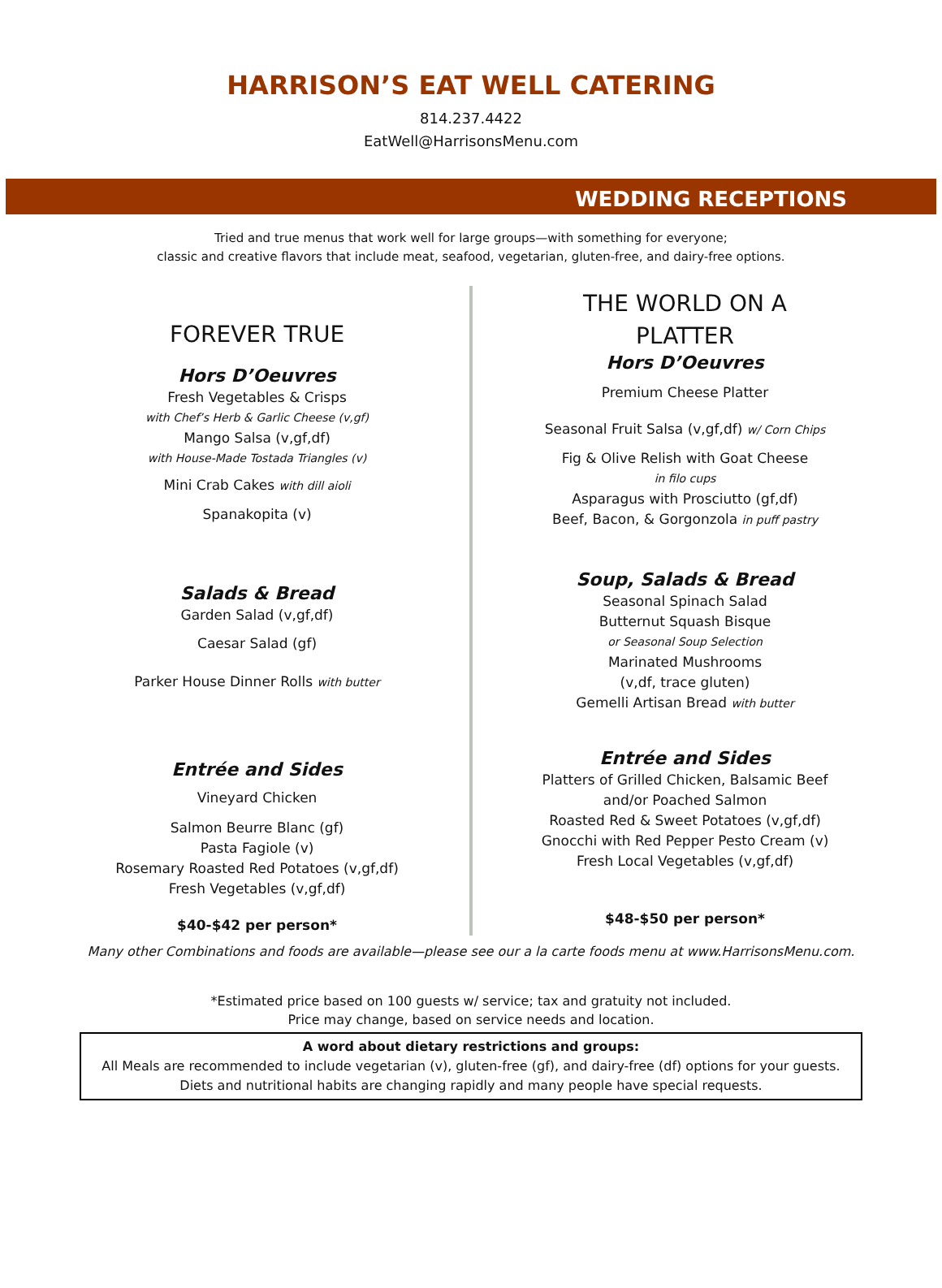HARRISON’S EAT WELL CATERING
814.237.4422
EatWell@HarrisonsMenu.com
WEDDING RECEPTIONS
Tried and true menus that work well for large groups—with something for everyone;
classic and creative flavors that include meat, seafood, vegetarian, gluten-free, and dairy-free options.
FOREVER TRUE
Hors D’Oeuvres
Fresh Vegetables & Crisps
with Chef’s Herb & Garlic Cheese (v,gf)
Mango Salsa (v,gf,df)
with House-Made Tostada Triangles (v)
Mini Crab Cakes with dill aioli
Spanakopita (v)
Salads & Bread
Garden Salad (v,gf,df)
Caesar Salad (gf)
Parker House Dinner Rolls with butter
Entrée and Sides
Vineyard Chicken
Salmon Beurre Blanc (gf)
Pasta Fagiole (v)
Rosemary Roasted Red Potatoes (v,gf,df)
Fresh Vegetables (v,gf,df)
$40-$42 per person*
THE WORLD ON A
PLATTER
Hors D’Oeuvres
Premium Cheese Platter
Seasonal Fruit Salsa (v,gf,df) w/ Corn Chips
Fig & Olive Relish with Goat Cheese
in filo cups
Asparagus with Prosciutto (gf,df)
Beef, Bacon, & Gorgonzola in puff pastry
Soup, Salads & Bread
Seasonal Spinach Salad
Butternut Squash Bisque
or Seasonal Soup Selection
Marinated Mushrooms
(v,df, trace gluten)
Gemelli Artisan Bread with butter
Entrée and Sides
Platters of Grilled Chicken, Balsamic Beef
and/or Poached Salmon
Roasted Red & Sweet Potatoes (v,gf,df)
Gnocchi with Red Pepper Pesto Cream (v)
Fresh Local Vegetables (v,gf,df)
$48-$50 per person*
Many other Combinations and foods are available—please see our a la carte foods menu at www.HarrisonsMenu.com.
*Estimated price based on 100 guests w/ service; tax and gratuity not included.
Price may change, based on service needs and location.
A word about dietary restrictions and groups:
All Meals are recommended to include vegetarian (v), gluten-free (gf), and dairy-free (df) options for your guests.
Diets and nutritional habits are changing rapidly and many people have special requests.